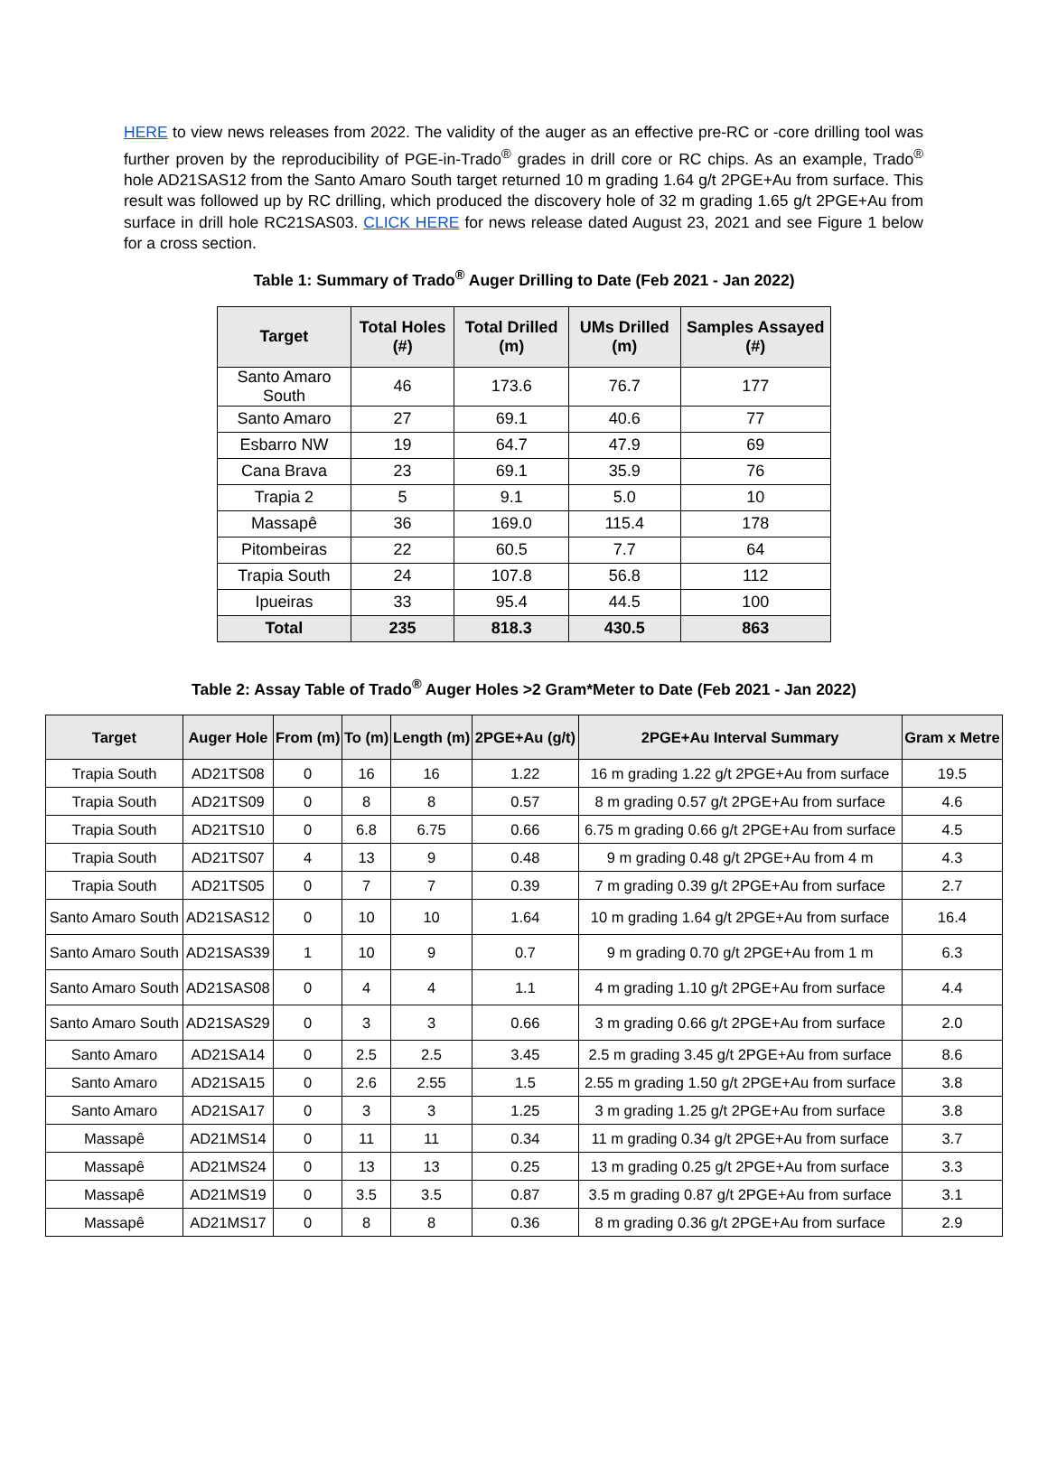HERE to view news releases from 2022. The validity of the auger as an effective pre-RC or -core drilling tool was further proven by the reproducibility of PGE-in-Trado<sup>®</sup> grades in drill core or RC chips. As an example, Trado<sup>®</sup> hole AD21SAS12 from the Santo Amaro South target returned 10 m grading 1.64 g/t 2PGE+Au from surface. This result was followed up by RC drilling, which produced the discovery hole of 32 m grading 1.65 g/t 2PGE+Au from surface in drill hole RC21SAS03. CLICK HERE for news release dated August 23, 2021 and see Figure 1 below for a cross section.
Table 1: Summary of Trado<sup>®</sup> Auger Drilling to Date (Feb 2021 - Jan 2022)
| Target | Total Holes (#) | Total Drilled (m) | UMs Drilled (m) | Samples Assayed (#) |
| --- | --- | --- | --- | --- |
| Santo Amaro South | 46 | 173.6 | 76.7 | 177 |
| Santo Amaro | 27 | 69.1 | 40.6 | 77 |
| Esbarro NW | 19 | 64.7 | 47.9 | 69 |
| Cana Brava | 23 | 69.1 | 35.9 | 76 |
| Trapia 2 | 5 | 9.1 | 5.0 | 10 |
| Massapê | 36 | 169.0 | 115.4 | 178 |
| Pitombeiras | 22 | 60.5 | 7.7 | 64 |
| Trapia South | 24 | 107.8 | 56.8 | 112 |
| Ipueiras | 33 | 95.4 | 44.5 | 100 |
| Total | 235 | 818.3 | 430.5 | 863 |
Table 2: Assay Table of Trado<sup>®</sup> Auger Holes >2 Gram*Meter to Date (Feb 2021 - Jan 2022)
| Target | Auger Hole | From (m) | To (m) | Length (m) | 2PGE+Au (g/t) | 2PGE+Au Interval Summary | Gram x Metre |
| --- | --- | --- | --- | --- | --- | --- | --- |
| Trapia South | AD21TS08 | 0 | 16 | 16 | 1.22 | 16 m grading 1.22 g/t 2PGE+Au from surface | 19.5 |
| Trapia South | AD21TS09 | 0 | 8 | 8 | 0.57 | 8 m grading 0.57 g/t 2PGE+Au from surface | 4.6 |
| Trapia South | AD21TS10 | 0 | 6.8 | 6.75 | 0.66 | 6.75 m grading 0.66 g/t 2PGE+Au from surface | 4.5 |
| Trapia South | AD21TS07 | 4 | 13 | 9 | 0.48 | 9 m grading 0.48 g/t 2PGE+Au from 4 m | 4.3 |
| Trapia South | AD21TS05 | 0 | 7 | 7 | 0.39 | 7 m grading 0.39 g/t 2PGE+Au from surface | 2.7 |
| Santo Amaro South | AD21SAS12 | 0 | 10 | 10 | 1.64 | 10 m grading 1.64 g/t 2PGE+Au from surface | 16.4 |
| Santo Amaro South | AD21SAS39 | 1 | 10 | 9 | 0.7 | 9 m grading 0.70 g/t 2PGE+Au from 1 m | 6.3 |
| Santo Amaro South | AD21SAS08 | 0 | 4 | 4 | 1.1 | 4 m grading 1.10 g/t 2PGE+Au from surface | 4.4 |
| Santo Amaro South | AD21SAS29 | 0 | 3 | 3 | 0.66 | 3 m grading 0.66 g/t 2PGE+Au from surface | 2.0 |
| Santo Amaro | AD21SA14 | 0 | 2.5 | 2.5 | 3.45 | 2.5 m grading 3.45 g/t 2PGE+Au from surface | 8.6 |
| Santo Amaro | AD21SA15 | 0 | 2.6 | 2.55 | 1.5 | 2.55 m grading 1.50 g/t 2PGE+Au from surface | 3.8 |
| Santo Amaro | AD21SA17 | 0 | 3 | 3 | 1.25 | 3 m grading 1.25 g/t 2PGE+Au from surface | 3.8 |
| Massapê | AD21MS14 | 0 | 11 | 11 | 0.34 | 11 m grading 0.34 g/t 2PGE+Au from surface | 3.7 |
| Massapê | AD21MS24 | 0 | 13 | 13 | 0.25 | 13 m grading 0.25 g/t 2PGE+Au from surface | 3.3 |
| Massapê | AD21MS19 | 0 | 3.5 | 3.5 | 0.87 | 3.5 m grading 0.87 g/t 2PGE+Au from surface | 3.1 |
| Massapê | AD21MS17 | 0 | 8 | 8 | 0.36 | 8 m grading 0.36 g/t 2PGE+Au from surface | 2.9 |